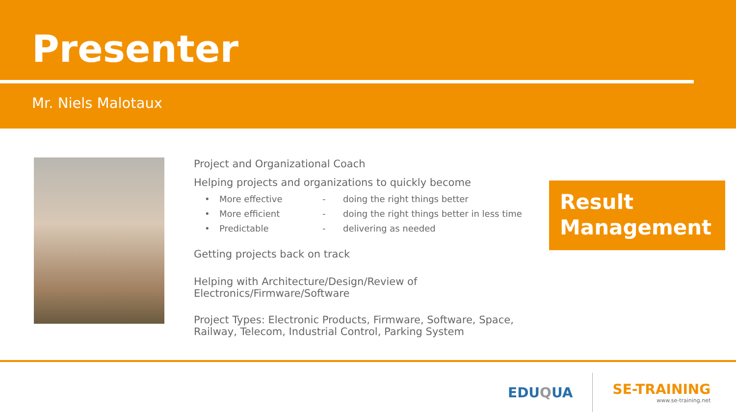Presenter
Mr. Niels Malotaux
Project and Organizational Coach
Helping projects and organizations to quickly become
| • | More effective | - | doing the right things better |
| • | More efficient | - | doing the right things better in less time |
| • | Predictable | - | delivering as needed |
Getting projects back on track
Helping with Architecture/Design/Review of Electronics/Firmware/Software
Project Types: Electronic Products, Firmware, Software, Space, Railway, Telecom, Industrial Control, Parking System
Result Management
EDUQUA
SE-TRAINING
www.se-training.net